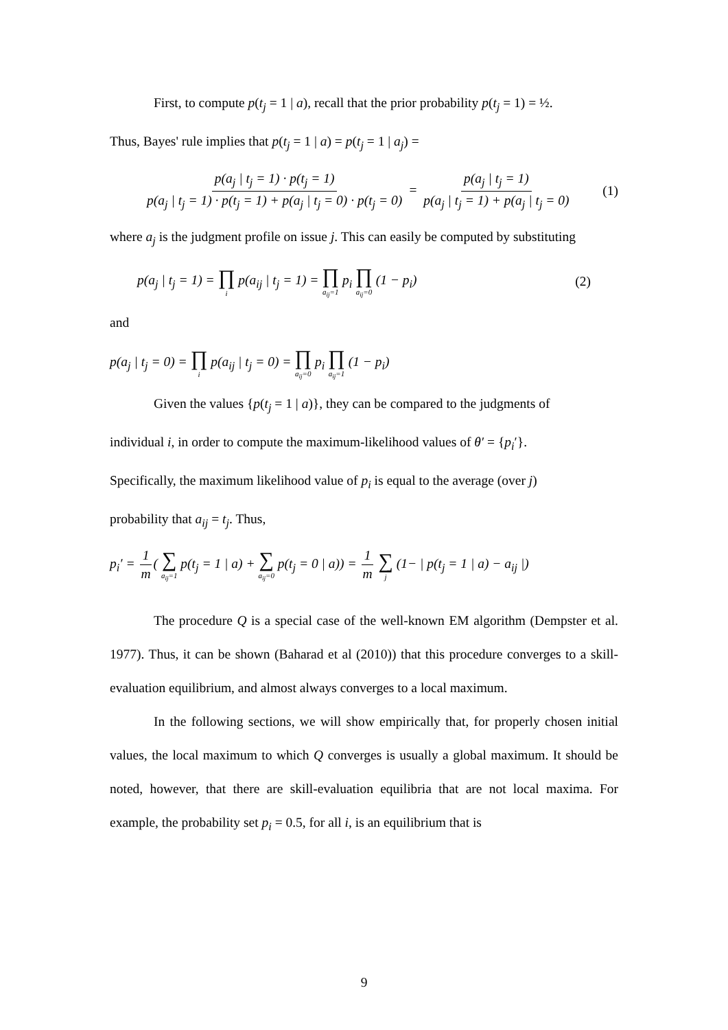First, to compute p(t<sub>j</sub> = 1 | a), recall that the prior probability p(t<sub>j</sub> = 1) = ½.
Thus, Bayes' rule implies that p(t<sub>j</sub> = 1 | a) = p(t<sub>j</sub> = 1 | a<sub>j</sub>) =
p(a<sub>j</sub> | t<sub>j</sub> = 1) · p(t<sub>j</sub> = 1) p(a<sub>j</sub> | t<sub>j</sub> = 1) · p(t<sub>j</sub> = 1) + p(a<sub>j</sub> | t<sub>j</sub> = 0) · p(t<sub>j</sub> = 0) = p(a<sub>j</sub> | t<sub>j</sub> = 1) p(a<sub>j</sub> | t<sub>j</sub> = 1) + p(a<sub>j</sub> | t<sub>j</sub> = 0)
(1)
where a<sub>j</sub> is the judgment profile on issue j. This can easily be computed by substituting
p(a<sub>j</sub> | t<sub>j</sub> = 1) = ∏ i p(a<sub>ij</sub> | t<sub>j</sub> = 1) = ∏ a<sub>ij</sub>=1 p<sub>i</sub> ∏ a<sub>ij</sub>=0 (1 − p<sub>i</sub>)
(2)
and
p(a<sub>j</sub> | t<sub>j</sub> = 0) = ∏ i p(a<sub>ij</sub> | t<sub>j</sub> = 0) = ∏ a<sub>ij</sub>=0 p<sub>i</sub> ∏ a<sub>ij</sub>=1 (1 − p<sub>i</sub>)
Given the values {p(t<sub>j</sub> = 1 | a)}, they can be compared to the judgments of
individual i, in order to compute the maximum-likelihood values of θ′ = {p<sub>i</sub>′}.
Specifically, the maximum likelihood value of p<sub>i</sub> is equal to the average (over j)
probability that a<sub>ij</sub> = t<sub>j</sub>. Thus,
p<sub>i</sub>′ = 1 m( ∑ a<sub>ij</sub>=1 p(t<sub>j</sub> = 1 | a) + ∑ a<sub>ij</sub>=0 p(t<sub>j</sub> = 0 | a)) = 1 m ∑ j (1− | p(t<sub>j</sub> = 1 | a) − a<sub>ij</sub> |)
The procedure Q is a special case of the well-known EM algorithm (Dempster et al. 1977). Thus, it can be shown (Baharad et al (2010)) that this procedure converges to a skill-evaluation equilibrium, and almost always converges to a local maximum.
In the following sections, we will show empirically that, for properly chosen initial values, the local maximum to which Q converges is usually a global maximum. It should be noted, however, that there are skill-evaluation equilibria that are not local maxima. For example, the probability set p<sub>i</sub> = 0.5, for all i, is an equilibrium that is
9